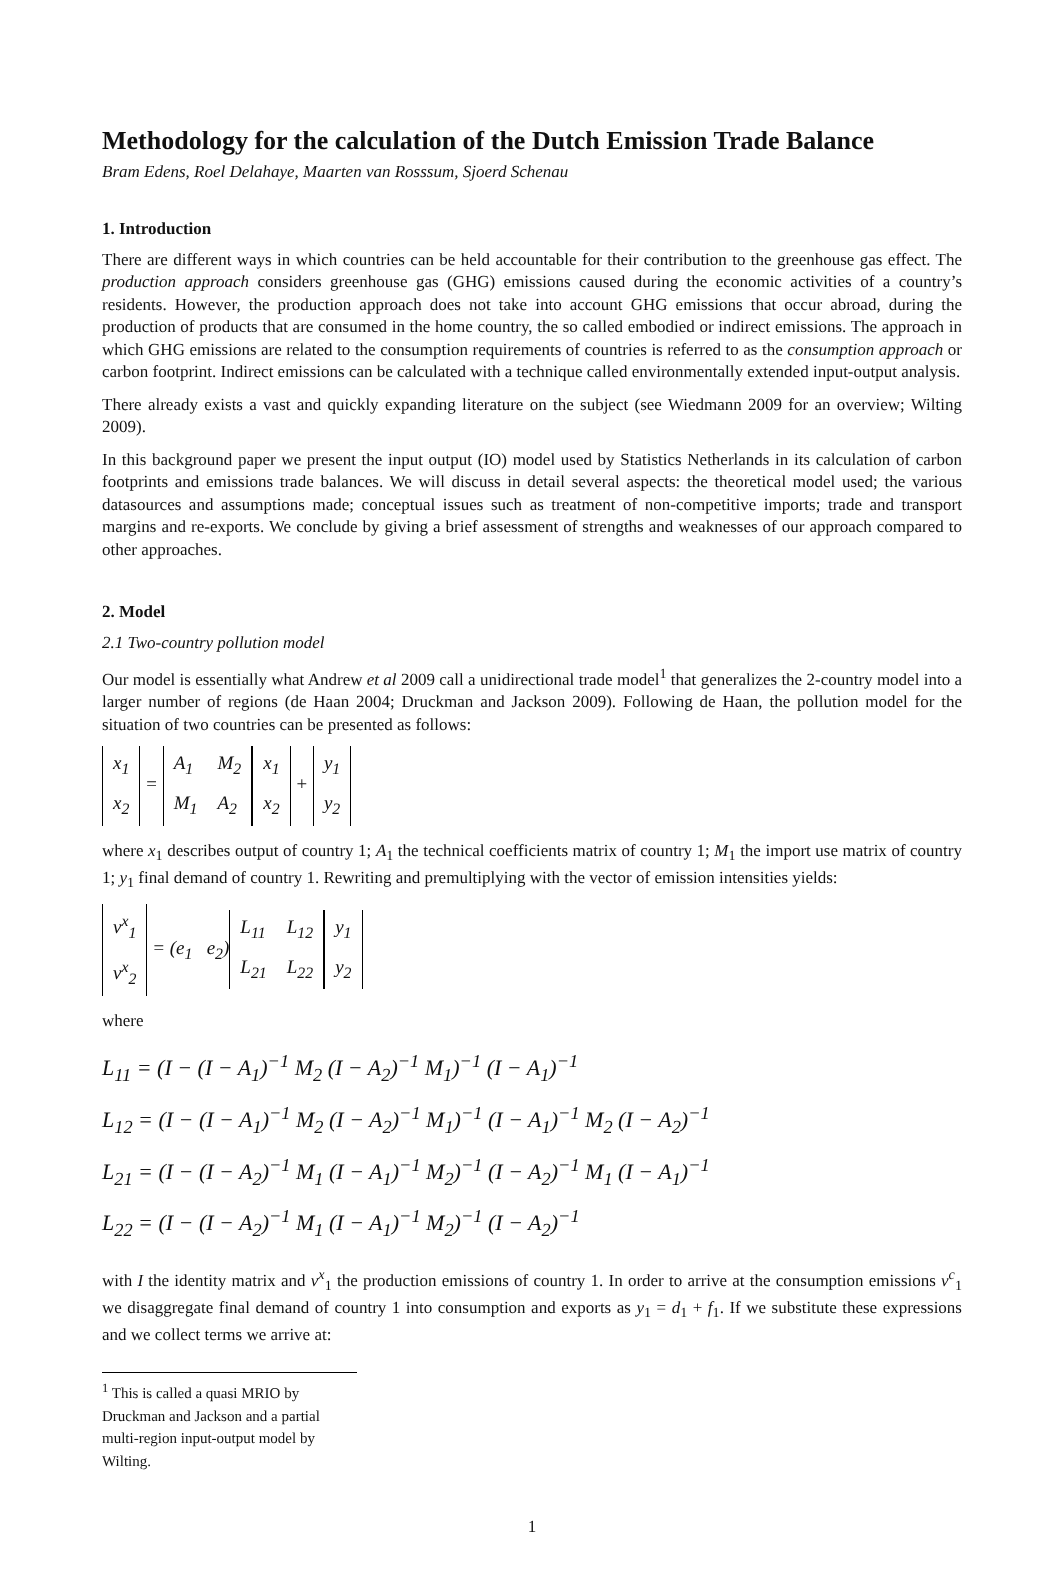Methodology for the calculation of the Dutch Emission Trade Balance
Bram Edens, Roel Delahaye, Maarten van Rosssum, Sjoerd Schenau
1. Introduction
There are different ways in which countries can be held accountable for their contribution to the greenhouse gas effect. The production approach considers greenhouse gas (GHG) emissions caused during the economic activities of a country’s residents. However, the production approach does not take into account GHG emissions that occur abroad, during the production of products that are consumed in the home country, the so called embodied or indirect emissions. The approach in which GHG emissions are related to the consumption requirements of countries is referred to as the consumption approach or carbon footprint. Indirect emissions can be calculated with a technique called environmentally extended input-output analysis.
There already exists a vast and quickly expanding literature on the subject (see Wiedmann 2009 for an overview; Wilting 2009).
In this background paper we present the input output (IO) model used by Statistics Netherlands in its calculation of carbon footprints and emissions trade balances. We will discuss in detail several aspects: the theoretical model used; the various datasources and assumptions made; conceptual issues such as treatment of non-competitive imports; trade and transport margins and re-exports. We conclude by giving a brief assessment of strengths and weaknesses of our approach compared to other approaches.
2. Model
2.1 Two-country pollution model
Our model is essentially what Andrew et al 2009 call a unidirectional trade model<sup>1</sup> that generalizes the 2-country model into a larger number of regions (de Haan 2004; Druckman and Jackson 2009). Following de Haan, the pollution model for the situation of two countries can be presented as follows:
| x<sub>1</sub> |
| x<sub>2</sub> |
=
| A<sub>1</sub> | M<sub>2</sub> |
| M<sub>1</sub> | A<sub>2</sub> |
| x<sub>1</sub> |
| x<sub>2</sub> |
+
| y<sub>1</sub> |
| y<sub>2</sub> |
where x<sub>1</sub> describes output of country 1; A<sub>1</sub> the technical coefficients matrix of country 1; M<sub>1</sub> the import use matrix of country 1; y<sub>1</sub> final demand of country 1. Rewriting and premultiplying with the vector of emission intensities yields:
| v<sup>x</sup><sub>1</sub> |
| v<sup>x</sup><sub>2</sub> |
= (e<sub>1</sub> e<sub>2</sub>)
| L<sub>11</sub> | L<sub>12</sub> |
| L<sub>21</sub> | L<sub>22</sub> |
| y<sub>1</sub> |
| y<sub>2</sub> |
where
L<sub>11</sub> = (I − (I − A<sub>1</sub>)<sup>−1</sup> M<sub>2</sub> (I − A<sub>2</sub>)<sup>−1</sup> M<sub>1</sub>)<sup>−1</sup> (I − A<sub>1</sub>)<sup>−1</sup>
L<sub>12</sub> = (I − (I − A<sub>1</sub>)<sup>−1</sup> M<sub>2</sub> (I − A<sub>2</sub>)<sup>−1</sup> M<sub>1</sub>)<sup>−1</sup> (I − A<sub>1</sub>)<sup>−1</sup> M<sub>2</sub> (I − A<sub>2</sub>)<sup>−1</sup>
L<sub>21</sub> = (I − (I − A<sub>2</sub>)<sup>−1</sup> M<sub>1</sub> (I − A<sub>1</sub>)<sup>−1</sup> M<sub>2</sub>)<sup>−1</sup> (I − A<sub>2</sub>)<sup>−1</sup> M<sub>1</sub> (I − A<sub>1</sub>)<sup>−1</sup>
L<sub>22</sub> = (I − (I − A<sub>2</sub>)<sup>−1</sup> M<sub>1</sub> (I − A<sub>1</sub>)<sup>−1</sup> M<sub>2</sub>)<sup>−1</sup> (I − A<sub>2</sub>)<sup>−1</sup>
with I the identity matrix and v<sup>x</sup><sub>1</sub> the production emissions of country 1. In order to arrive at the consumption emissions v<sup>c</sup><sub>1</sub> we disaggregate final demand of country 1 into consumption and exports as y<sub>1</sub> = d<sub>1</sub> + f<sub>1</sub>. If we substitute these expressions and we collect terms we arrive at:
<sup>1</sup> This is called a quasi MRIO by Druckman and Jackson and a partial multi-region input-output model by Wilting.
1